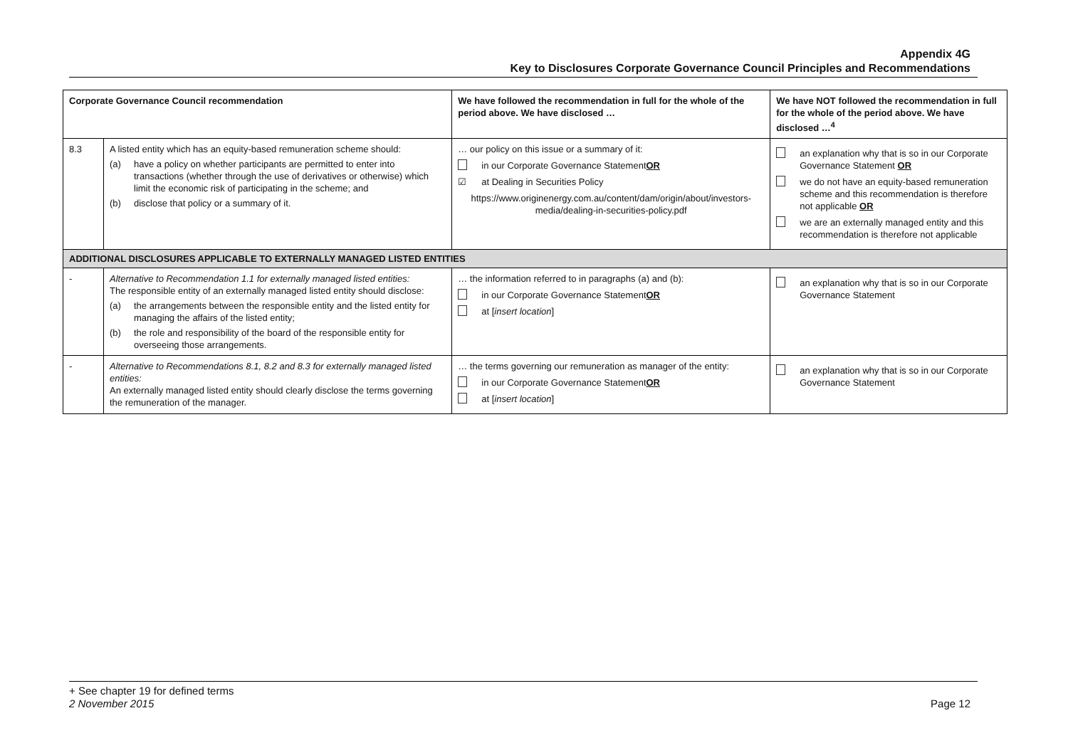Appendix 4G
Key to Disclosures Corporate Governance Council Principles and Recommendations
| Corporate Governance Council recommendation | | We have followed the recommendation in full for the whole of the period above. We have disclosed … | We have NOT followed the recommendation in full for the whole of the period above. We have disclosed …<sup>4</sup> |
| --- | --- | --- | --- |
| 8.3 | A listed entity which has an equity-based remuneration scheme should: (a) have a policy on whether participants are permitted to enter into transactions (whether through the use of derivatives or otherwise) which limit the economic risk of participating in the scheme; and (b) disclose that policy or a summary of it. | … our policy on this issue or a summary of it: in our Corporate Governance Statement OR ☑ at Dealing in Securities Policy https://www.originenergy.com.au/content/dam/origin/about/investors-media/dealing-in-securities-policy.pdf | an explanation why that is so in our Corporate Governance Statement OR we do not have an equity-based remuneration scheme and this recommendation is therefore not applicable OR we are an externally managed entity and this recommendation is therefore not applicable |
| ADDITIONAL DISCLOSURES APPLICABLE TO EXTERNALLY MANAGED LISTED ENTITIES | | | |
| - | Alternative to Recommendation 1.1 for externally managed listed entities: The responsible entity of an externally managed listed entity should disclose: (a) the arrangements between the responsible entity and the listed entity for managing the affairs of the listed entity; (b) the role and responsibility of the board of the responsible entity for overseeing those arrangements. | … the information referred to in paragraphs (a) and (b): in our Corporate Governance Statement OR at [ insert location ] | an explanation why that is so in our Corporate Governance Statement |
| - | Alternative to Recommendations 8.1, 8.2 and 8.3 for externally managed listed entities: An externally managed listed entity should clearly disclose the terms governing the remuneration of the manager. | … the terms governing our remuneration as manager of the entity: in our Corporate Governance Statement OR at [ insert location ] | an explanation why that is so in our Corporate Governance Statement |
+ See chapter 19 for defined terms
2 November 2015 Page 12